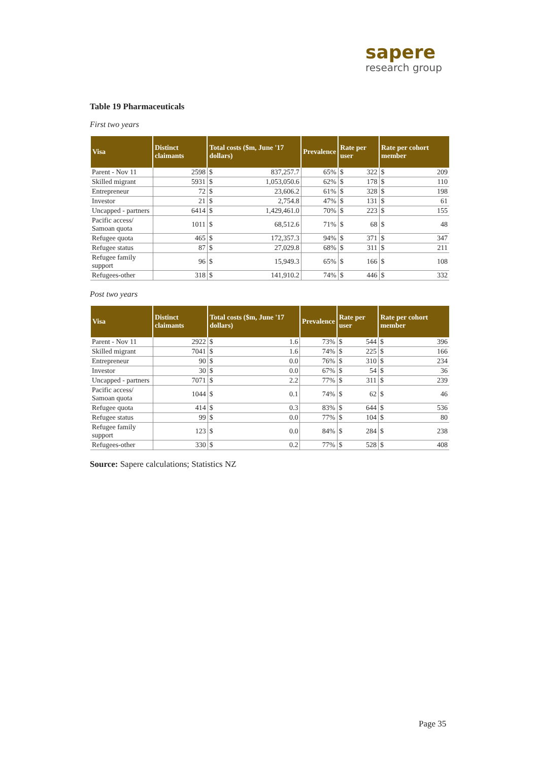sapere
research group
Table 19 Pharmaceuticals
First two years
| Visa | Distinct claimants | Total costs ($m, June '17 dollars) | | Prevalence | Rate per user | | Rate per cohort member | |
| --- | --- | --- | --- | --- | --- | --- | --- | --- |
| Parent - Nov 11 | 2598 | $ | 837,257.7 | 65% | $ | 322 | $ | 209 |
| Skilled migrant | 5931 | $ | 1,053,050.6 | 62% | $ | 178 | $ | 110 |
| Entrepreneur | 72 | $ | 23,606.2 | 61% | $ | 328 | $ | 198 |
| Investor | 21 | $ | 2,754.8 | 47% | $ | 131 | $ | 61 |
| Uncapped - partners | 6414 | $ | 1,429,461.0 | 70% | $ | 223 | $ | 155 |
| Pacific access/ Samoan quota | 1011 | $ | 68,512.6 | 71% | $ | 68 | $ | 48 |
| Refugee quota | 465 | $ | 172,357.3 | 94% | $ | 371 | $ | 347 |
| Refugee status | 87 | $ | 27,029.8 | 68% | $ | 311 | $ | 211 |
| Refugee family support | 96 | $ | 15,949.3 | 65% | $ | 166 | $ | 108 |
| Refugees-other | 318 | $ | 141,910.2 | 74% | $ | 446 | $ | 332 |
Post two years
| Visa | Distinct claimants | Total costs ($m, June '17 dollars) | | Prevalence | Rate per user | | Rate per cohort member | |
| --- | --- | --- | --- | --- | --- | --- | --- | --- |
| Parent - Nov 11 | 2922 | $ | 1.6 | 73% | $ | 544 | $ | 396 |
| Skilled migrant | 7041 | $ | 1.6 | 74% | $ | 225 | $ | 166 |
| Entrepreneur | 90 | $ | 0.0 | 76% | $ | 310 | $ | 234 |
| Investor | 30 | $ | 0.0 | 67% | $ | 54 | $ | 36 |
| Uncapped - partners | 7071 | $ | 2.2 | 77% | $ | 311 | $ | 239 |
| Pacific access/ Samoan quota | 1044 | $ | 0.1 | 74% | $ | 62 | $ | 46 |
| Refugee quota | 414 | $ | 0.3 | 83% | $ | 644 | $ | 536 |
| Refugee status | 99 | $ | 0.0 | 77% | $ | 104 | $ | 80 |
| Refugee family support | 123 | $ | 0.0 | 84% | $ | 284 | $ | 238 |
| Refugees-other | 330 | $ | 0.2 | 77% | $ | 528 | $ | 408 |
Source: Sapere calculations; Statistics NZ
Page 35